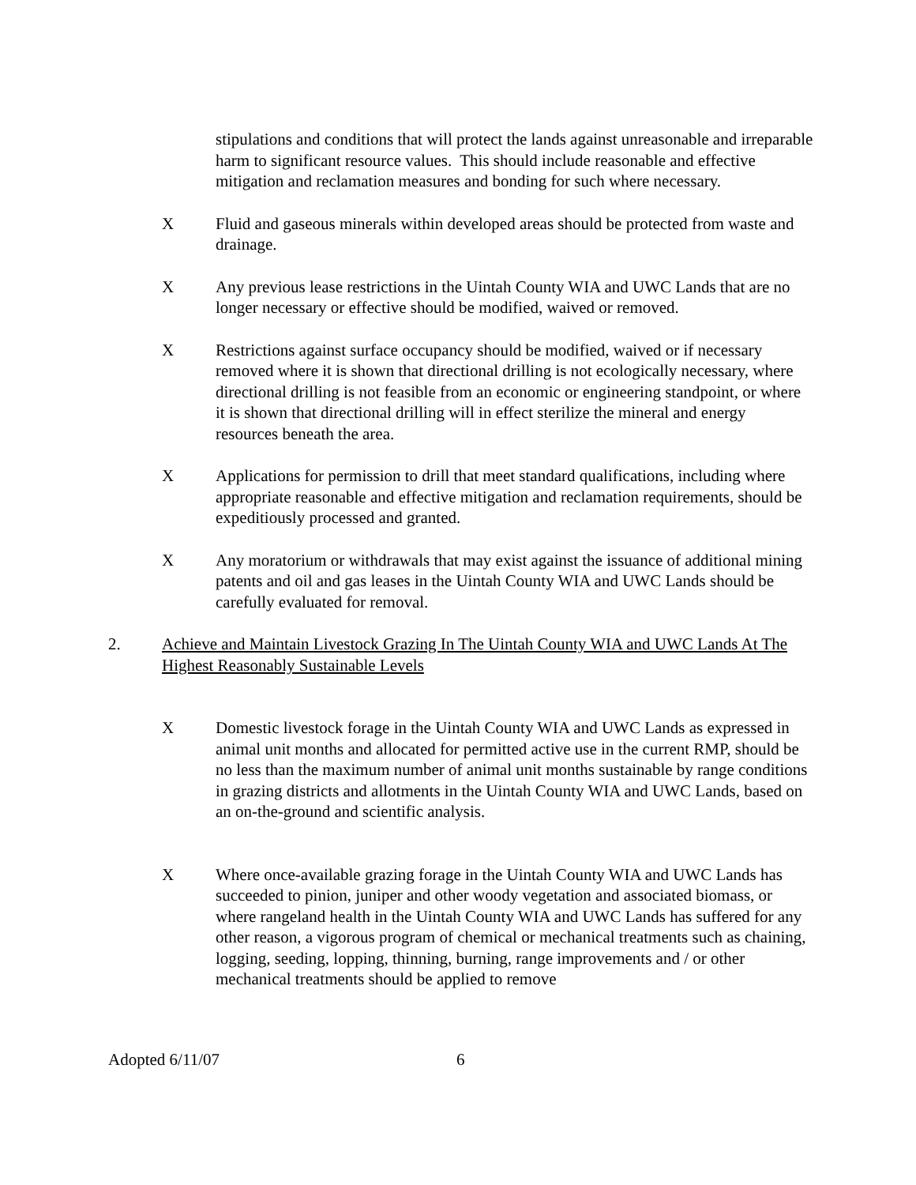stipulations and conditions that will protect the lands against unreasonable and irreparable harm to significant resource values. This should include reasonable and effective mitigation and reclamation measures and bonding for such where necessary.
X Fluid and gaseous minerals within developed areas should be protected from waste and drainage.
X Any previous lease restrictions in the Uintah County WIA and UWC Lands that are no longer necessary or effective should be modified, waived or removed.
X Restrictions against surface occupancy should be modified, waived or if necessary removed where it is shown that directional drilling is not ecologically necessary, where directional drilling is not feasible from an economic or engineering standpoint, or where it is shown that directional drilling will in effect sterilize the mineral and energy resources beneath the area.
X Applications for permission to drill that meet standard qualifications, including where appropriate reasonable and effective mitigation and reclamation requirements, should be expeditiously processed and granted.
X Any moratorium or withdrawals that may exist against the issuance of additional mining patents and oil and gas leases in the Uintah County WIA and UWC Lands should be carefully evaluated for removal.
2. Achieve and Maintain Livestock Grazing In The Uintah County WIA and UWC Lands At The Highest Reasonably Sustainable Levels
X Domestic livestock forage in the Uintah County WIA and UWC Lands as expressed in animal unit months and allocated for permitted active use in the current RMP, should be no less than the maximum number of animal unit months sustainable by range conditions in grazing districts and allotments in the Uintah County WIA and UWC Lands, based on an on-the-ground and scientific analysis.
X Where once-available grazing forage in the Uintah County WIA and UWC Lands has succeeded to pinion, juniper and other woody vegetation and associated biomass, or where rangeland health in the Uintah County WIA and UWC Lands has suffered for any other reason, a vigorous program of chemical or mechanical treatments such as chaining, logging, seeding, lopping, thinning, burning, range improvements and / or other mechanical treatments should be applied to remove
Adopted 6/11/07 6